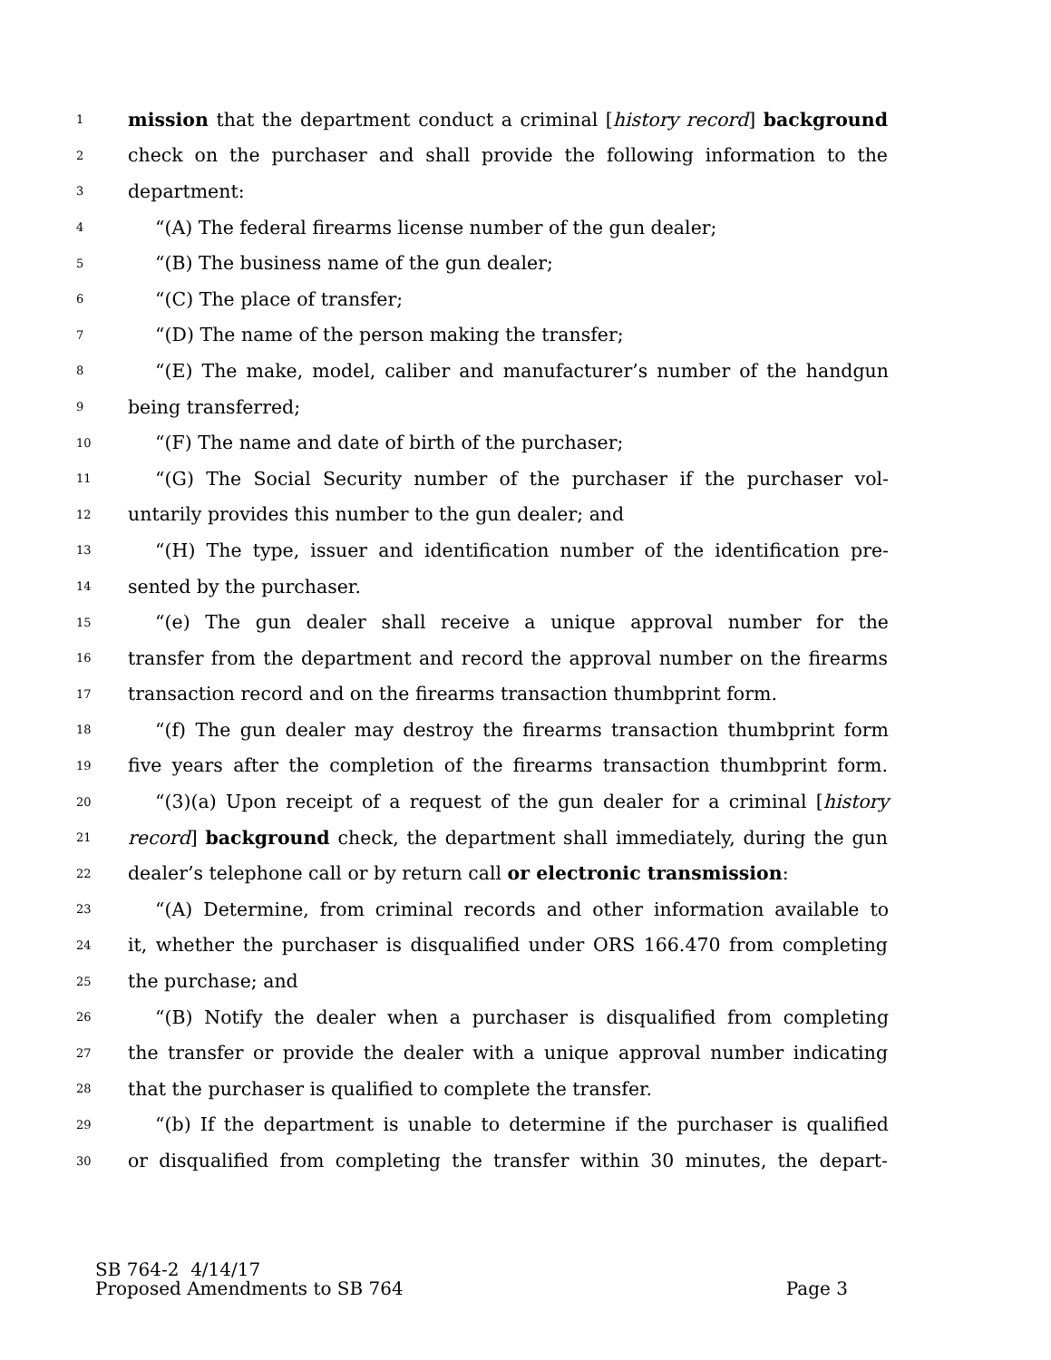1 mission that the department conduct a criminal [history record] background
2 check on the purchaser and shall provide the following information to the
3 department:
4 “(A) The federal firearms license number of the gun dealer;
5 “(B) The business name of the gun dealer;
6 “(C) The place of transfer;
7 “(D) The name of the person making the transfer;
8 “(E) The make, model, caliber and manufacturer’s number of the handgun
9 being transferred;
10 “(F) The name and date of birth of the purchaser;
11 “(G) The Social Security number of the purchaser if the purchaser vol-
12 untarily provides this number to the gun dealer; and
13 “(H) The type, issuer and identification number of the identification pre-
14 sented by the purchaser.
15 “(e) The gun dealer shall receive a unique approval number for the
16 transfer from the department and record the approval number on the firearms
17 transaction record and on the firearms transaction thumbprint form.
18 “(f) The gun dealer may destroy the firearms transaction thumbprint form
19 five years after the completion of the firearms transaction thumbprint form.
20 “(3)(a) Upon receipt of a request of the gun dealer for a criminal [history
21 record] background check, the department shall immediately, during the gun
22 dealer’s telephone call or by return call or electronic transmission:
23 “(A) Determine, from criminal records and other information available to
24 it, whether the purchaser is disqualified under ORS 166.470 from completing
25 the purchase; and
26 “(B) Notify the dealer when a purchaser is disqualified from completing
27 the transfer or provide the dealer with a unique approval number indicating
28 that the purchaser is qualified to complete the transfer.
29 “(b) If the department is unable to determine if the purchaser is qualified
30 or disqualified from completing the transfer within 30 minutes, the depart-
SB 764-2 4/14/17
Proposed Amendments to SB 764 Page 3